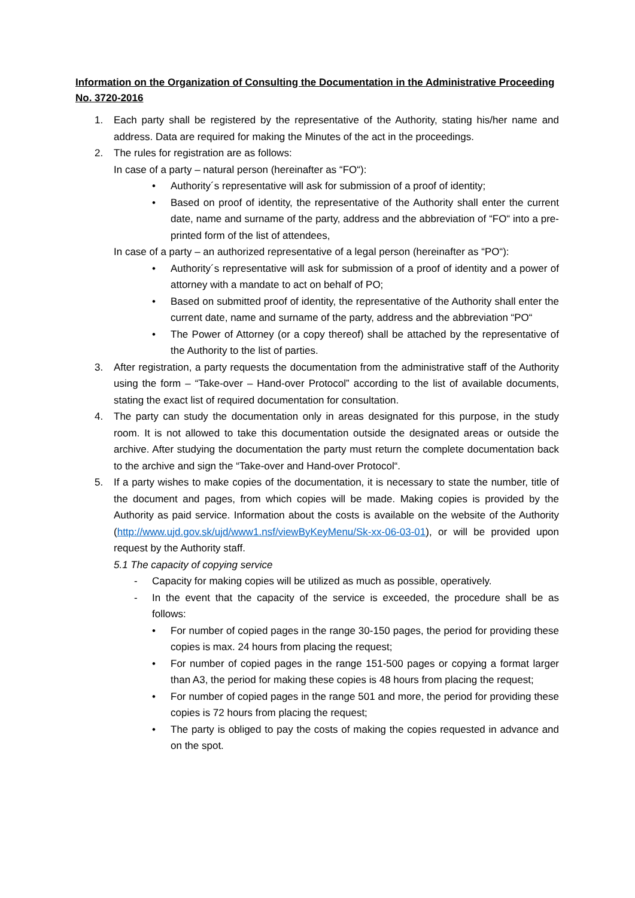Information on the Organization of Consulting the Documentation in the Administrative Proceeding No. 3720-2016
1. Each party shall be registered by the representative of the Authority, stating his/her name and address. Data are required for making the Minutes of the act in the proceedings.
2. The rules for registration are as follows:
In case of a party – natural person (hereinafter as “FO“):
• Authority´s representative will ask for submission of a proof of identity;
• Based on proof of identity, the representative of the Authority shall enter the current date, name and surname of the party, address and the abbreviation of “FO“ into a pre-printed form of the list of attendees,
In case of a party – an authorized representative of a legal person (hereinafter as “PO“):
• Authority´s representative will ask for submission of a proof of identity and a power of attorney with a mandate to act on behalf of PO;
• Based on submitted proof of identity, the representative of the Authority shall enter the current date, name and surname of the party, address and the abbreviation “PO“
• The Power of Attorney (or a copy thereof) shall be attached by the representative of the Authority to the list of parties.
3. After registration, a party requests the documentation from the administrative staff of the Authority using the form – “Take-over – Hand-over Protocol” according to the list of available documents, stating the exact list of required documentation for consultation.
4. The party can study the documentation only in areas designated for this purpose, in the study room. It is not allowed to take this documentation outside the designated areas or outside the archive. After studying the documentation the party must return the complete documentation back to the archive and sign the “Take-over and Hand-over Protocol“.
5. If a party wishes to make copies of the documentation, it is necessary to state the number, title of the document and pages, from which copies will be made. Making copies is provided by the Authority as paid service. Information about the costs is available on the website of the Authority (http://www.ujd.gov.sk/ujd/www1.nsf/viewByKeyMenu/Sk-xx-06-03-01), or will be provided upon request by the Authority staff.
5.1 The capacity of copying service
- Capacity for making copies will be utilized as much as possible, operatively.
- In the event that the capacity of the service is exceeded, the procedure shall be as follows:
• For number of copied pages in the range 30-150 pages, the period for providing these copies is max. 24 hours from placing the request;
• For number of copied pages in the range 151-500 pages or copying a format larger than A3, the period for making these copies is 48 hours from placing the request;
• For number of copied pages in the range 501 and more, the period for providing these copies is 72 hours from placing the request;
• The party is obliged to pay the costs of making the copies requested in advance and on the spot.